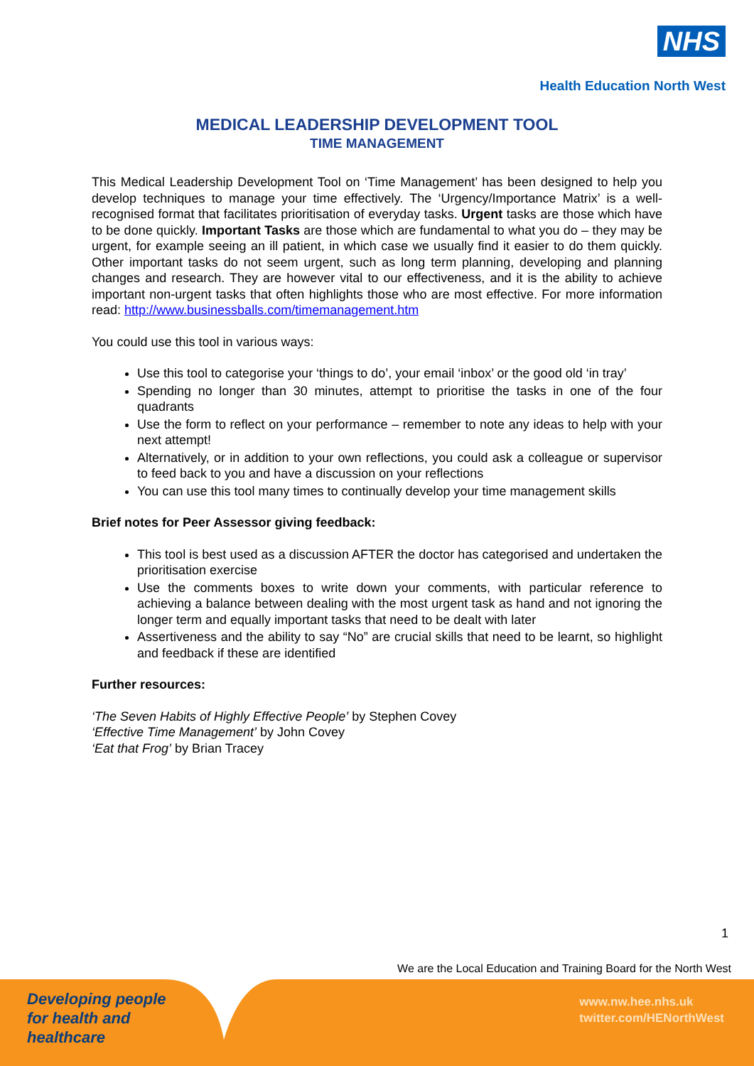NHS
Health Education North West
MEDICAL LEADERSHIP DEVELOPMENT TOOL
TIME MANAGEMENT
This Medical Leadership Development Tool on ‘Time Management’ has been designed to help you develop techniques to manage your time effectively. The ‘Urgency/Importance Matrix’ is a well-recognised format that facilitates prioritisation of everyday tasks. Urgent tasks are those which have to be done quickly. Important Tasks are those which are fundamental to what you do – they may be urgent, for example seeing an ill patient, in which case we usually find it easier to do them quickly. Other important tasks do not seem urgent, such as long term planning, developing and planning changes and research. They are however vital to our effectiveness, and it is the ability to achieve important non-urgent tasks that often highlights those who are most effective. For more information read: http://www.businessballs.com/timemanagement.htm
You could use this tool in various ways:
Use this tool to categorise your ‘things to do’, your email ‘inbox’ or the good old ‘in tray’
Spending no longer than 30 minutes, attempt to prioritise the tasks in one of the four quadrants
Use the form to reflect on your performance – remember to note any ideas to help with your next attempt!
Alternatively, or in addition to your own reflections, you could ask a colleague or supervisor to feed back to you and have a discussion on your reflections
You can use this tool many times to continually develop your time management skills
Brief notes for Peer Assessor giving feedback:
This tool is best used as a discussion AFTER the doctor has categorised and undertaken the prioritisation exercise
Use the comments boxes to write down your comments, with particular reference to achieving a balance between dealing with the most urgent task as hand and not ignoring the longer term and equally important tasks that need to be dealt with later
Assertiveness and the ability to say “No” are crucial skills that need to be learnt, so highlight and feedback if these are identified
Further resources:
‘The Seven Habits of Highly Effective People’ by Stephen Covey
‘Effective Time Management’ by John Covey
‘Eat that Frog’ by Brian Tracey
1
We are the Local Education and Training Board for the North West
Developing people
for health and
healthcare
www.nw.hee.nhs.uk
twitter.com/HENorthWest